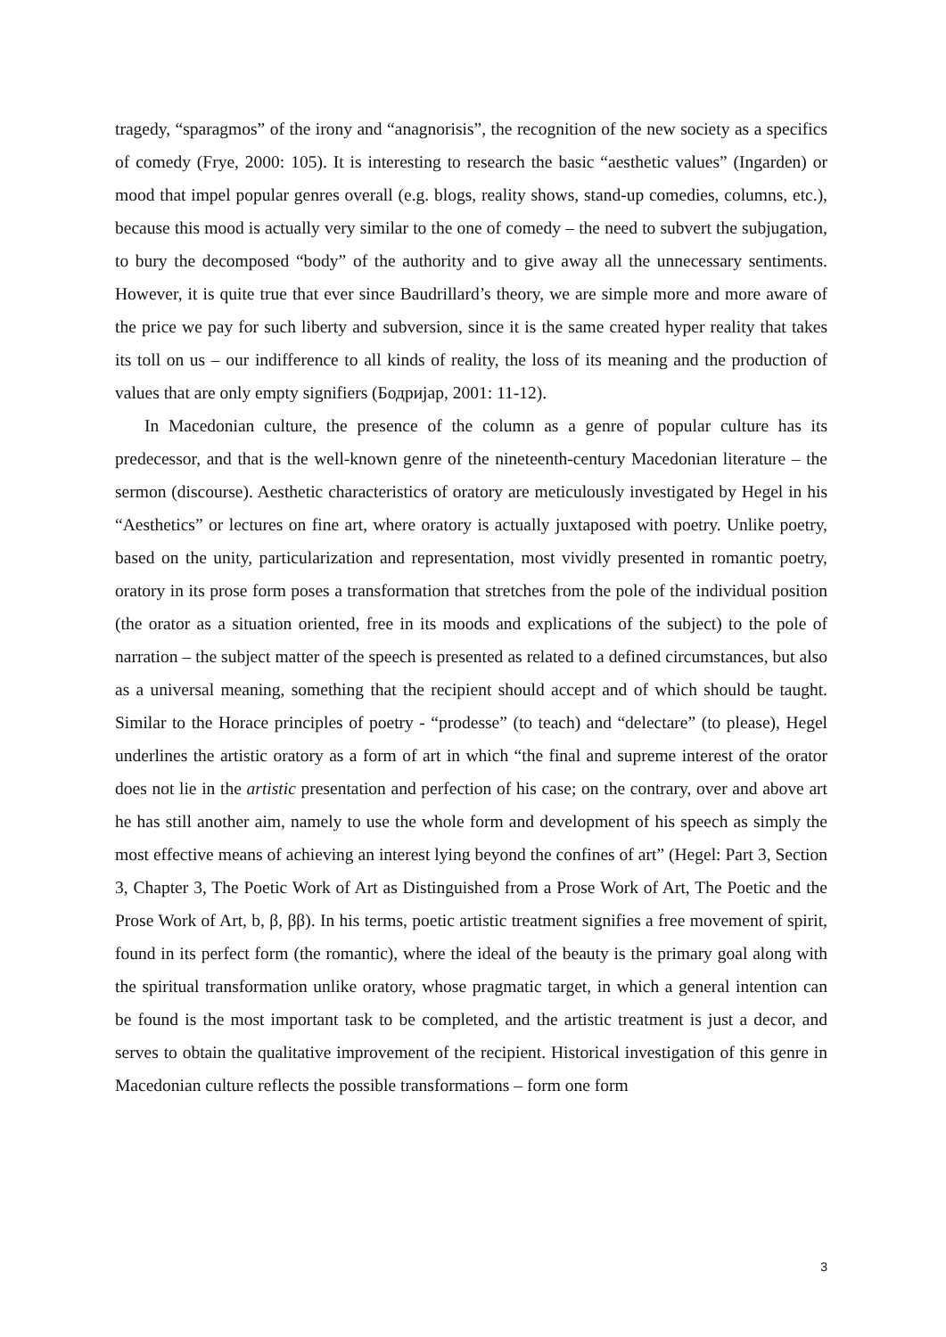tragedy, “sparagmos” of the irony and “anagnorisis”, the recognition of the new society as a specifics of comedy (Frye, 2000: 105). It is interesting to research the basic “aesthetic values” (Ingarden) or mood that impel popular genres overall (e.g. blogs, reality shows, stand-up comedies, columns, etc.), because this mood is actually very similar to the one of comedy – the need to subvert the subjugation, to bury the decomposed “body” of the authority and to give away all the unnecessary sentiments. However, it is quite true that ever since Baudrillard’s theory, we are simple more and more aware of the price we pay for such liberty and subversion, since it is the same created hyper reality that takes its toll on us – our indifference to all kinds of reality, the loss of its meaning and the production of values that are only empty signifiers (Бодријар, 2001: 11-12).
In Macedonian culture, the presence of the column as a genre of popular culture has its predecessor, and that is the well-known genre of the nineteenth-century Macedonian literature – the sermon (discourse). Aesthetic characteristics of oratory are meticulously investigated by Hegel in his “Aesthetics” or lectures on fine art, where oratory is actually juxtaposed with poetry. Unlike poetry, based on the unity, particularization and representation, most vividly presented in romantic poetry, oratory in its prose form poses a transformation that stretches from the pole of the individual position (the orator as a situation oriented, free in its moods and explications of the subject) to the pole of narration – the subject matter of the speech is presented as related to a defined circumstances, but also as a universal meaning, something that the recipient should accept and of which should be taught. Similar to the Horace principles of poetry - “prodesse” (to teach) and “delectare” (to please), Hegel underlines the artistic oratory as a form of art in which “the final and supreme interest of the orator does not lie in the artistic presentation and perfection of his case; on the contrary, over and above art he has still another aim, namely to use the whole form and development of his speech as simply the most effective means of achieving an interest lying beyond the confines of art” (Hegel: Part 3, Section 3, Chapter 3, The Poetic Work of Art as Distinguished from a Prose Work of Art, The Poetic and the Prose Work of Art, b, β, ββ). In his terms, poetic artistic treatment signifies a free movement of spirit, found in its perfect form (the romantic), where the ideal of the beauty is the primary goal along with the spiritual transformation unlike oratory, whose pragmatic target, in which a general intention can be found is the most important task to be completed, and the artistic treatment is just a decor, and serves to obtain the qualitative improvement of the recipient. Historical investigation of this genre in Macedonian culture reflects the possible transformations – form one form
3